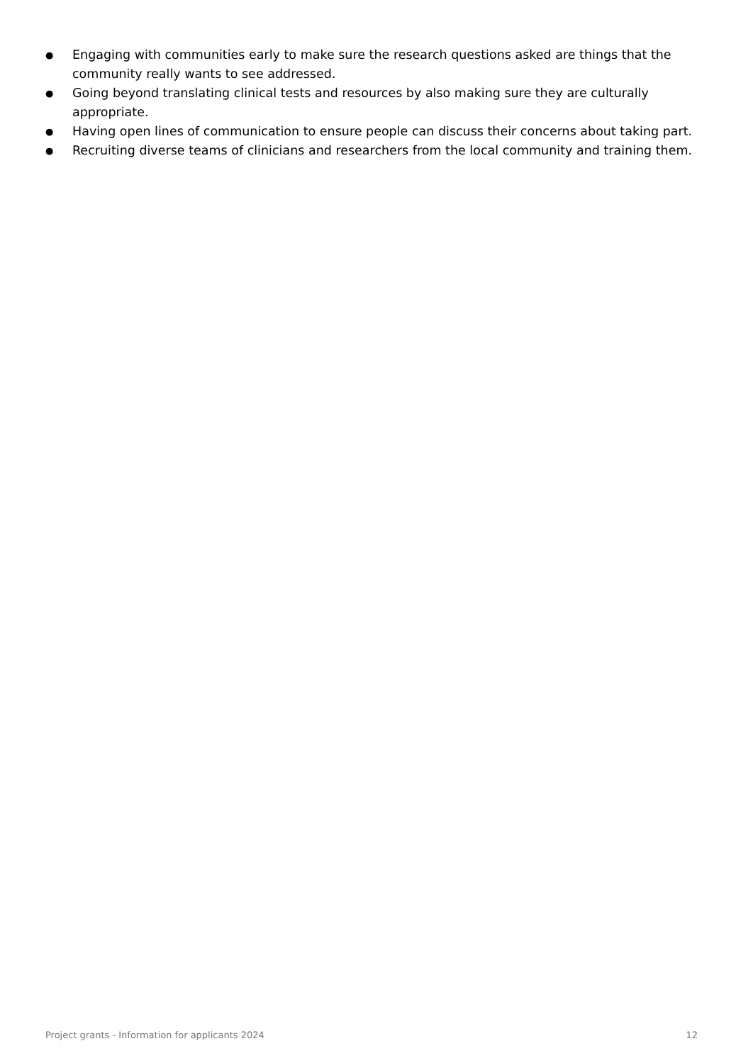● Engaging with communities early to make sure the research questions asked are things that the community really wants to see addressed.
● Going beyond translating clinical tests and resources by also making sure they are culturally appropriate.
● Having open lines of communication to ensure people can discuss their concerns about taking part.
● Recruiting diverse teams of clinicians and researchers from the local community and training them.
Project grants - Information for applicants 2024 12